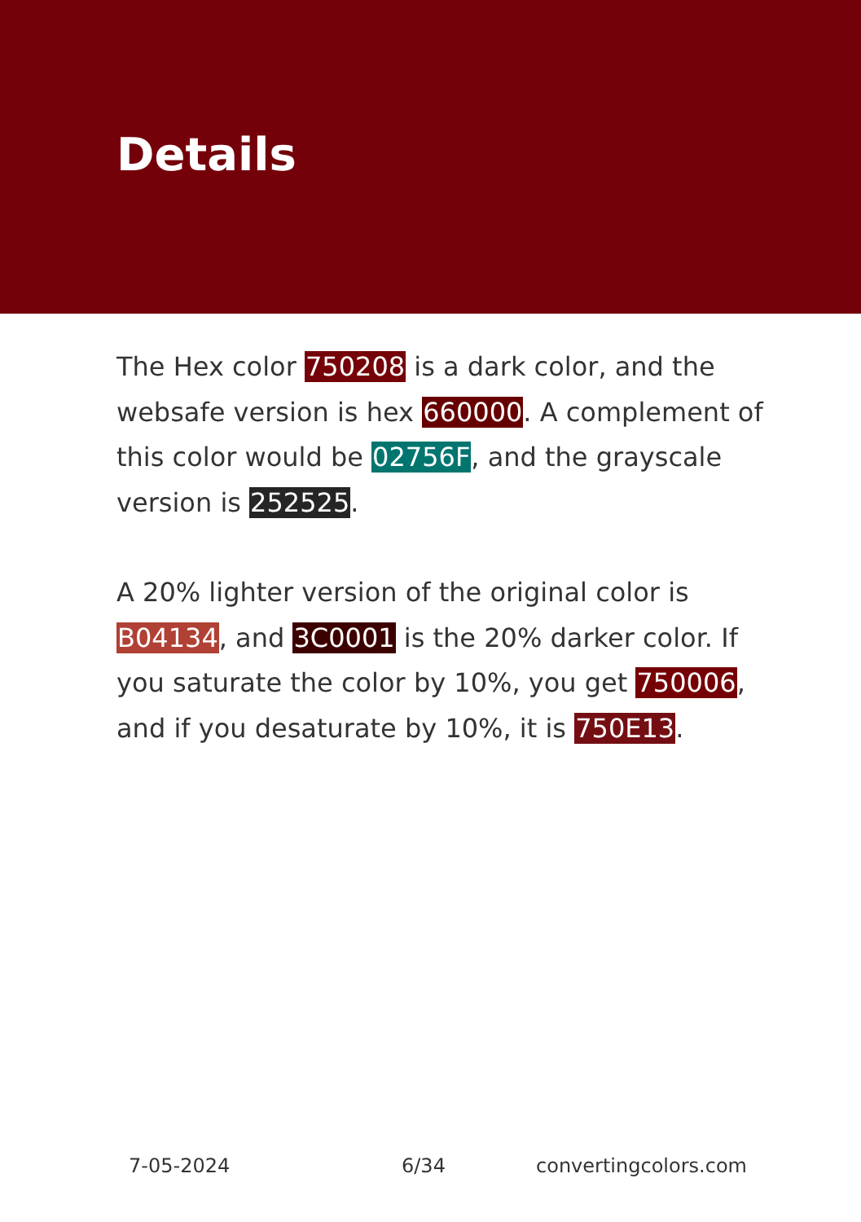Details
The Hex color 750208 is a dark color, and the websafe version is hex 660000. A complement of this color would be 02756F, and the grayscale version is 252525.
A 20% lighter version of the original color is B04134, and 3C0001 is the 20% darker color. If you saturate the color by 10%, you get 750006, and if you desaturate by 10%, it is 750E13.
7-05-2024 6/34 convertingcolors.com